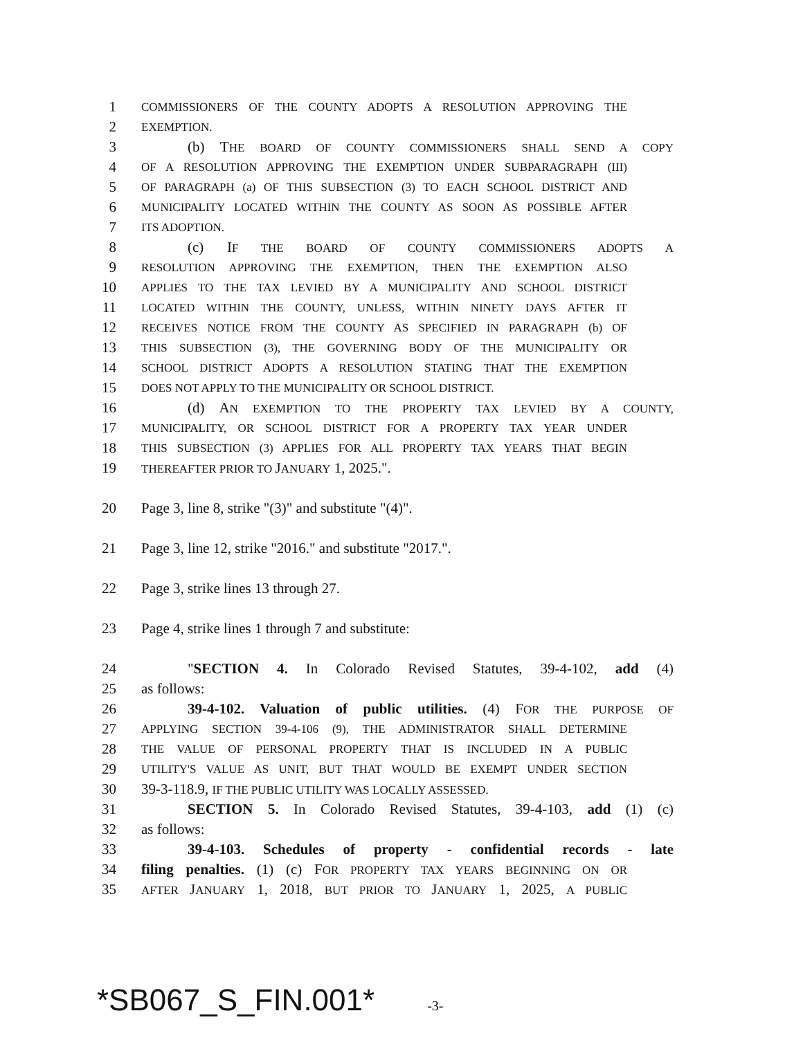1 COMMISSIONERS OF THE COUNTY ADOPTS A RESOLUTION APPROVING THE
2 EXEMPTION.
3 (b) THE BOARD OF COUNTY COMMISSIONERS SHALL SEND A COPY
4 OF A RESOLUTION APPROVING THE EXEMPTION UNDER SUBPARAGRAPH (III)
5 OF PARAGRAPH (a) OF THIS SUBSECTION (3) TO EACH SCHOOL DISTRICT AND
6 MUNICIPALITY LOCATED WITHIN THE COUNTY AS SOON AS POSSIBLE AFTER
7 ITS ADOPTION.
8 (c) IF THE BOARD OF COUNTY COMMISSIONERS ADOPTS A
9 RESOLUTION APPROVING THE EXEMPTION, THEN THE EXEMPTION ALSO
10 APPLIES TO THE TAX LEVIED BY A MUNICIPALITY AND SCHOOL DISTRICT
11 LOCATED WITHIN THE COUNTY, UNLESS, WITHIN NINETY DAYS AFTER IT
12 RECEIVES NOTICE FROM THE COUNTY AS SPECIFIED IN PARAGRAPH (b) OF
13 THIS SUBSECTION (3), THE GOVERNING BODY OF THE MUNICIPALITY OR
14 SCHOOL DISTRICT ADOPTS A RESOLUTION STATING THAT THE EXEMPTION
15 DOES NOT APPLY TO THE MUNICIPALITY OR SCHOOL DISTRICT.
16 (d) AN EXEMPTION TO THE PROPERTY TAX LEVIED BY A COUNTY,
17 MUNICIPALITY, OR SCHOOL DISTRICT FOR A PROPERTY TAX YEAR UNDER
18 THIS SUBSECTION (3) APPLIES FOR ALL PROPERTY TAX YEARS THAT BEGIN
19 THEREAFTER PRIOR TO JANUARY 1, 2025.".
20 Page 3, line 8, strike "(3)" and substitute "(4)".
21 Page 3, line 12, strike "2016." and substitute "2017.".
22 Page 3, strike lines 13 through 27.
23 Page 4, strike lines 1 through 7 and substitute:
24 "SECTION 4. In Colorado Revised Statutes, 39-4-102, add (4)
25 as follows:
26 39-4-102. Valuation of public utilities. (4) FOR THE PURPOSE OF
27 APPLYING SECTION 39-4-106 (9), THE ADMINISTRATOR SHALL DETERMINE
28 THE VALUE OF PERSONAL PROPERTY THAT IS INCLUDED IN A PUBLIC
29 UTILITY'S VALUE AS UNIT, BUT THAT WOULD BE EXEMPT UNDER SECTION
30 39-3-118.9, IF THE PUBLIC UTILITY WAS LOCALLY ASSESSED.
31 SECTION 5. In Colorado Revised Statutes, 39-4-103, add (1) (c)
32 as follows:
33 39-4-103. Schedules of property - confidential records - late
34 filing penalties. (1) (c) FOR PROPERTY TAX YEARS BEGINNING ON OR
35 AFTER JANUARY 1, 2018, BUT PRIOR TO JANUARY 1, 2025, A PUBLIC
*SB067_S_FIN.001* -3-